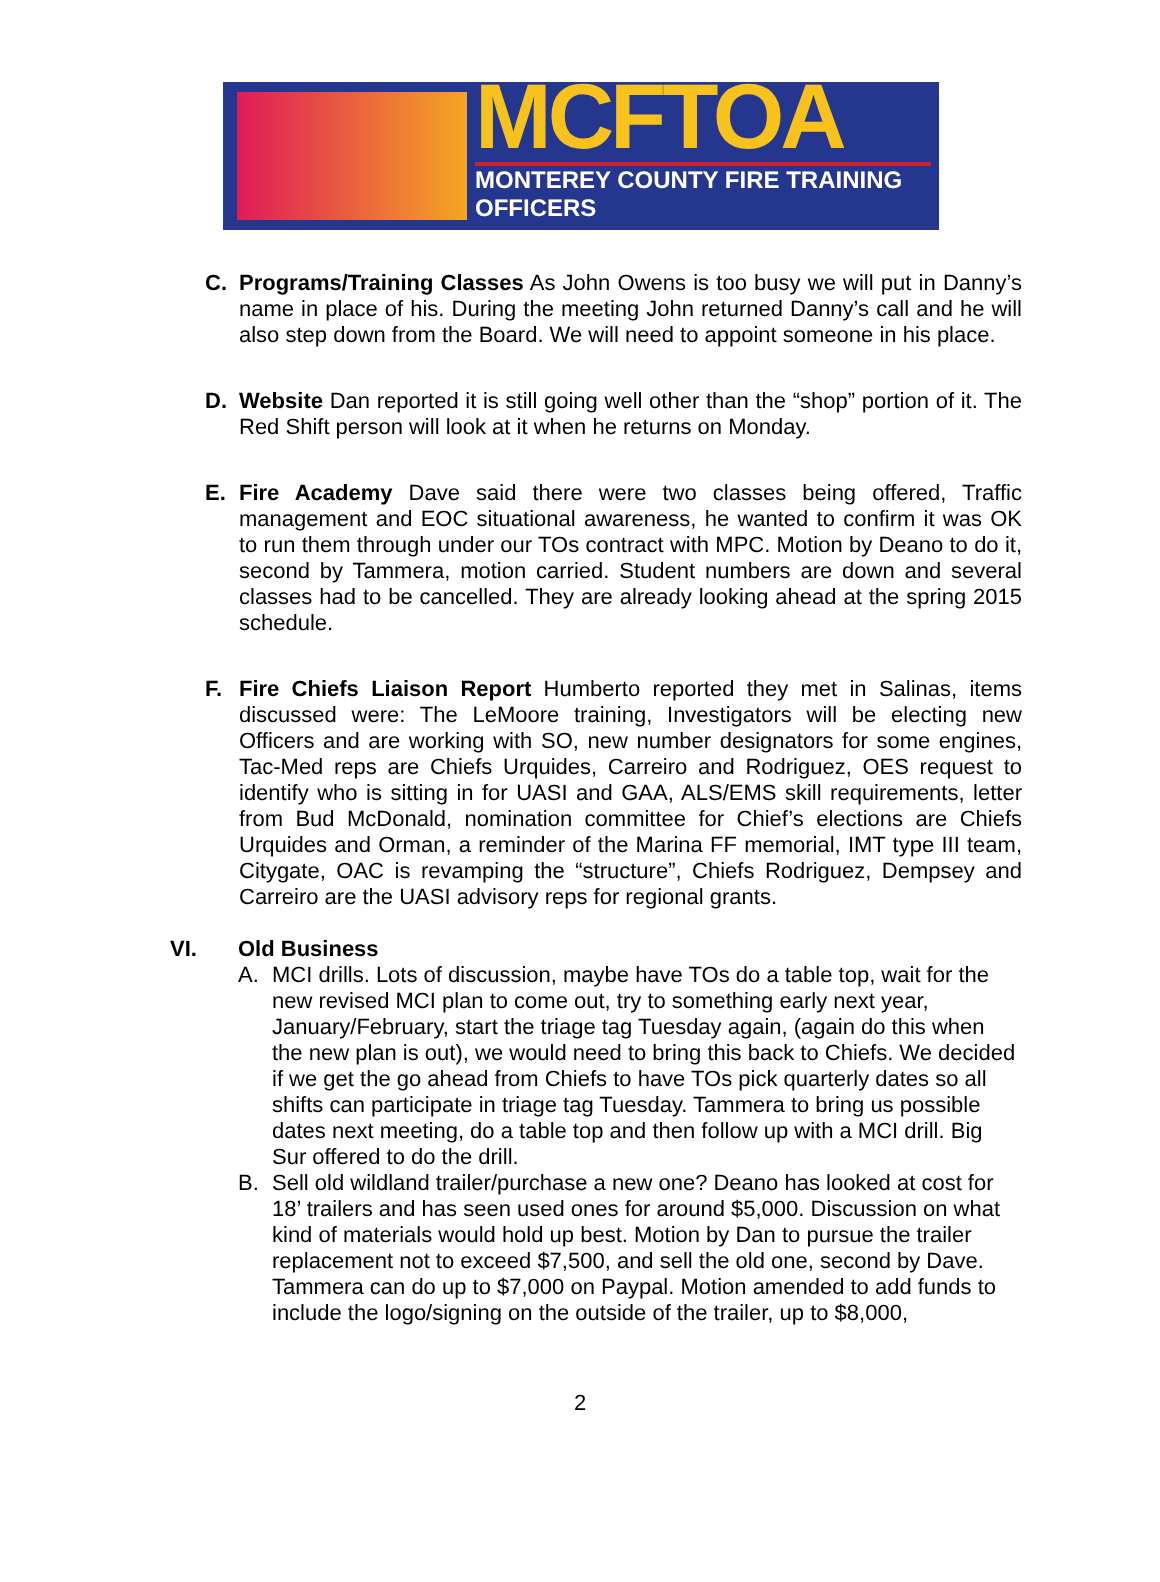MCFTOA
MONTEREY COUNTY FIRE TRAINING OFFICERS
C. Programs/Training Classes As John Owens is too busy we will put in Danny’s name in place of his. During the meeting John returned Danny’s call and he will also step down from the Board. We will need to appoint someone in his place.
D. Website Dan reported it is still going well other than the “shop” portion of it. The Red Shift person will look at it when he returns on Monday.
E. Fire Academy Dave said there were two classes being offered, Traffic management and EOC situational awareness, he wanted to confirm it was OK to run them through under our TOs contract with MPC. Motion by Deano to do it, second by Tammera, motion carried. Student numbers are down and several classes had to be cancelled. They are already looking ahead at the spring 2015 schedule.
F. Fire Chiefs Liaison Report Humberto reported they met in Salinas, items discussed were: The LeMoore training, Investigators will be electing new Officers and are working with SO, new number designators for some engines, Tac-Med reps are Chiefs Urquides, Carreiro and Rodriguez, OES request to identify who is sitting in for UASI and GAA, ALS/EMS skill requirements, letter from Bud McDonald, nomination committee for Chief’s elections are Chiefs Urquides and Orman, a reminder of the Marina FF memorial, IMT type III team, Citygate, OAC is revamping the “structure”, Chiefs Rodriguez, Dempsey and Carreiro are the UASI advisory reps for regional grants.
VI. Old Business
A. MCI drills. Lots of discussion, maybe have TOs do a table top, wait for the new revised MCI plan to come out, try to something early next year, January/February, start the triage tag Tuesday again, (again do this when the new plan is out), we would need to bring this back to Chiefs. We decided if we get the go ahead from Chiefs to have TOs pick quarterly dates so all shifts can participate in triage tag Tuesday. Tammera to bring us possible dates next meeting, do a table top and then follow up with a MCI drill. Big Sur offered to do the drill.
B. Sell old wildland trailer/purchase a new one? Deano has looked at cost for 18’ trailers and has seen used ones for around $5,000. Discussion on what kind of materials would hold up best. Motion by Dan to pursue the trailer replacement not to exceed $7,500, and sell the old one, second by Dave. Tammera can do up to $7,000 on Paypal. Motion amended to add funds to include the logo/signing on the outside of the trailer, up to $8,000,
2